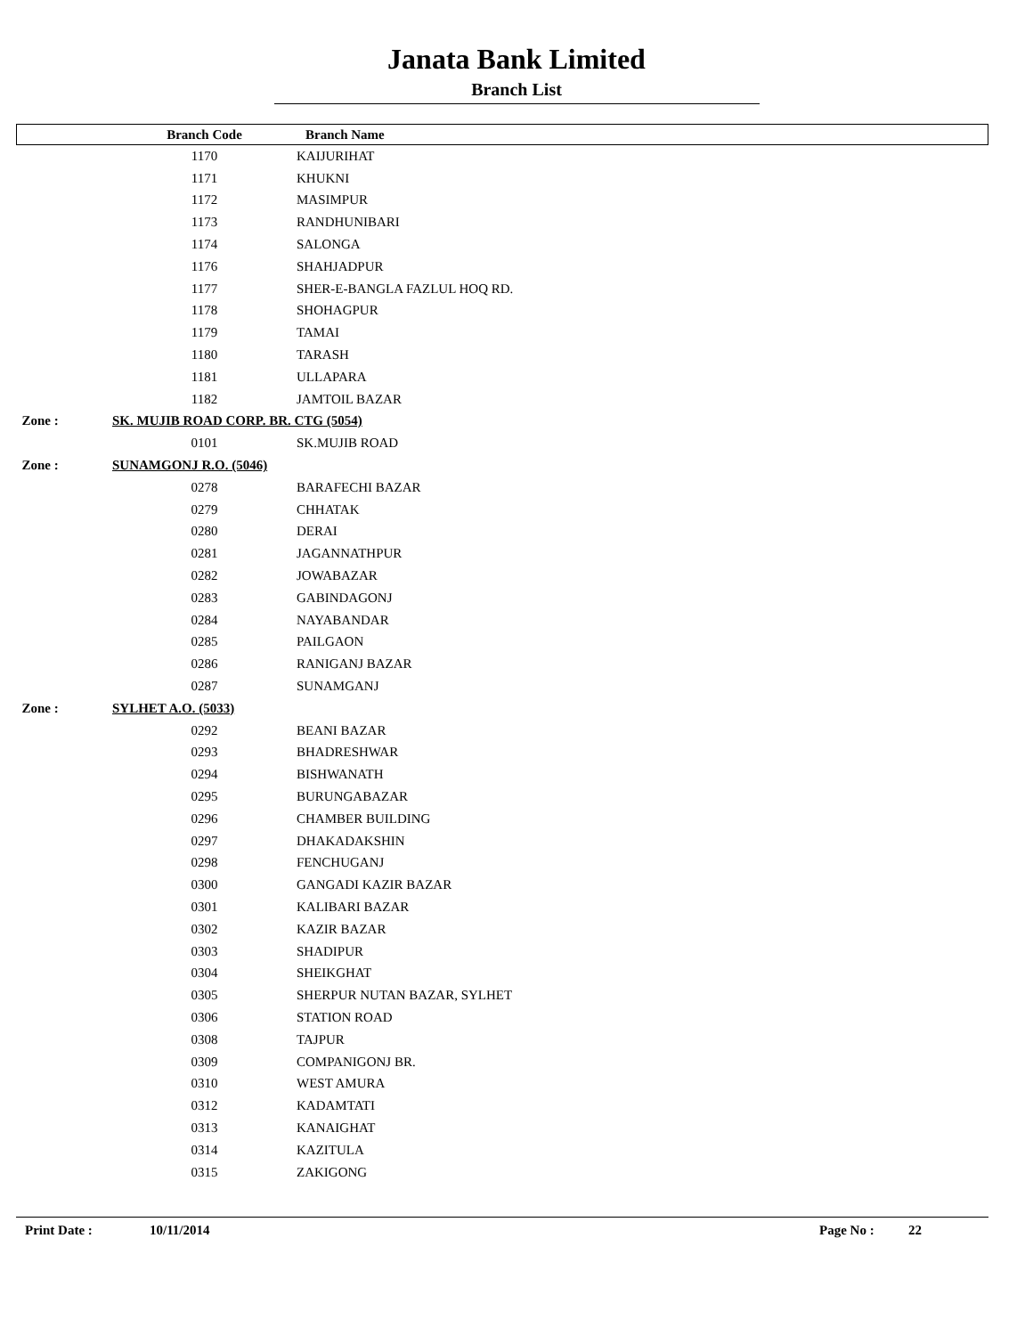Janata Bank Limited
Branch List
| | Branch Code | Branch Name |
| --- | --- | --- |
| | 1170 | KAIJURIHAT |
| | 1171 | KHUKNI |
| | 1172 | MASIMPUR |
| | 1173 | RANDHUNIBARI |
| | 1174 | SALONGA |
| | 1176 | SHAHJADPUR |
| | 1177 | SHER-E-BANGLA FAZLUL HOQ RD. |
| | 1178 | SHOHAGPUR |
| | 1179 | TAMAI |
| | 1180 | TARASH |
| | 1181 | ULLAPARA |
| | 1182 | JAMTOIL BAZAR |
| Zone : | SK. MUJIB ROAD CORP. BR. CTG (5054) | |
| | 0101 | SK.MUJIB ROAD |
| Zone : | SUNAMGONJ R.O. (5046) | |
| | 0278 | BARAFECHI BAZAR |
| | 0279 | CHHATAK |
| | 0280 | DERAI |
| | 0281 | JAGANNATHPUR |
| | 0282 | JOWABAZAR |
| | 0283 | GABINDAGONJ |
| | 0284 | NAYABANDAR |
| | 0285 | PAILGAON |
| | 0286 | RANIGANJ BAZAR |
| | 0287 | SUNAMGANJ |
| Zone : | SYLHET A.O. (5033) | |
| | 0292 | BEANI BAZAR |
| | 0293 | BHADRESHWAR |
| | 0294 | BISHWANATH |
| | 0295 | BURUNGABAZAR |
| | 0296 | CHAMBER BUILDING |
| | 0297 | DHAKADAKSHIN |
| | 0298 | FENCHUGANJ |
| | 0300 | GANGADI KAZIR BAZAR |
| | 0301 | KALIBARI BAZAR |
| | 0302 | KAZIR BAZAR |
| | 0303 | SHADIPUR |
| | 0304 | SHEIKGHAT |
| | 0305 | SHERPUR NUTAN BAZAR, SYLHET |
| | 0306 | STATION ROAD |
| | 0308 | TAJPUR |
| | 0309 | COMPANIGONJ BR. |
| | 0310 | WEST AMURA |
| | 0312 | KADAMTATI |
| | 0313 | KANAIGHAT |
| | 0314 | KAZITULA |
| | 0315 | ZAKIGONG |
Print Date : 10/11/2014 Page No : 22